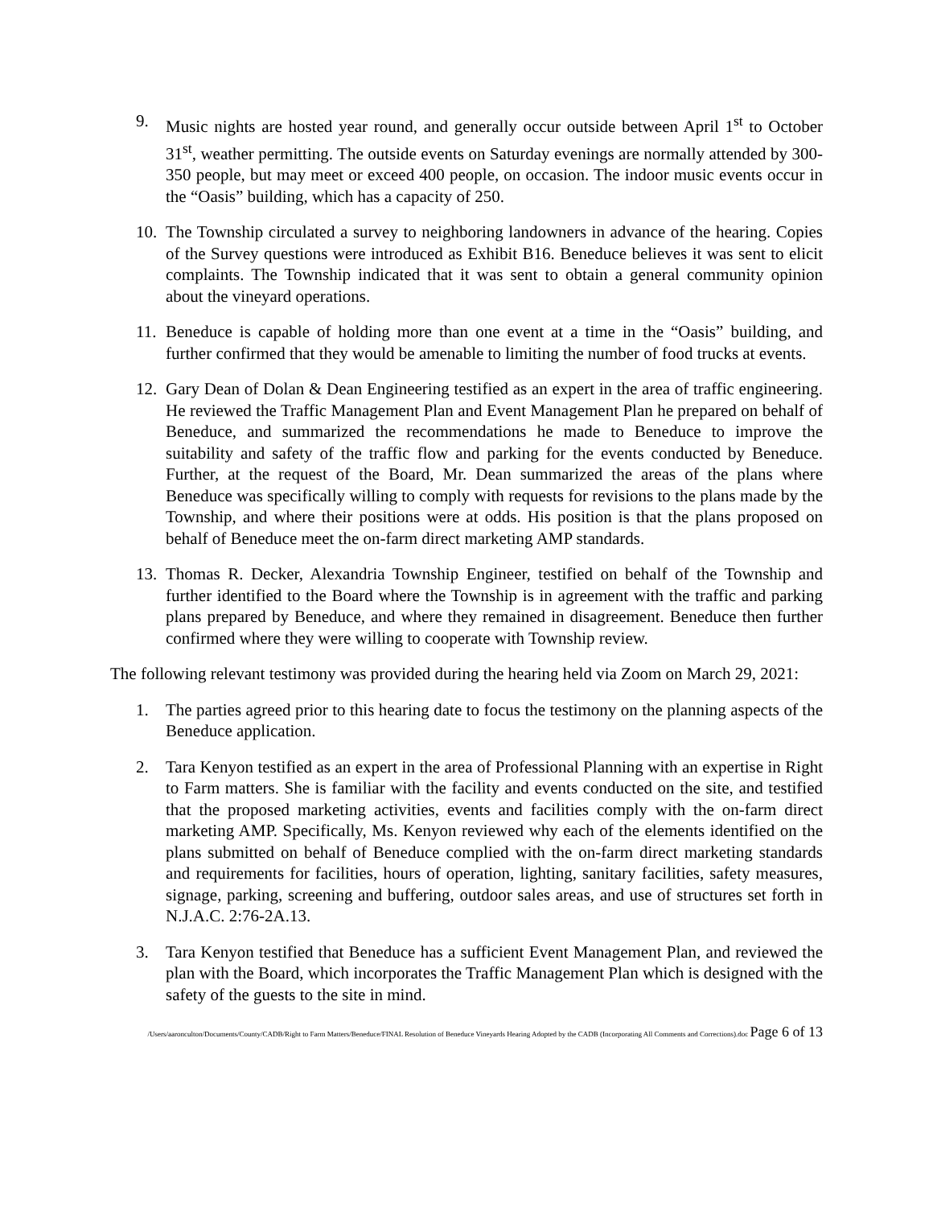9. Music nights are hosted year round, and generally occur outside between April 1<sup>st</sup> to October 31<sup>st</sup>, weather permitting. The outside events on Saturday evenings are normally attended by 300-350 people, but may meet or exceed 400 people, on occasion. The indoor music events occur in the “Oasis” building, which has a capacity of 250.
10.
The Township circulated a survey to neighboring landowners in advance of the hearing. Copies of the Survey questions were introduced as Exhibit B16. Beneduce believes it was sent to elicit complaints. The Township indicated that it was sent to obtain a general community opinion about the vineyard operations.
11.
Beneduce is capable of holding more than one event at a time in the “Oasis” building, and further confirmed that they would be amenable to limiting the number of food trucks at events.
12.
Gary Dean of Dolan & Dean Engineering testified as an expert in the area of traffic engineering. He reviewed the Traffic Management Plan and Event Management Plan he prepared on behalf of Beneduce, and summarized the recommendations he made to Beneduce to improve the suitability and safety of the traffic flow and parking for the events conducted by Beneduce. Further, at the request of the Board, Mr. Dean summarized the areas of the plans where Beneduce was specifically willing to comply with requests for revisions to the plans made by the Township, and where their positions were at odds. His position is that the plans proposed on behalf of Beneduce meet the on-farm direct marketing AMP standards.
13.
Thomas R. Decker, Alexandria Township Engineer, testified on behalf of the Township and further identified to the Board where the Township is in agreement with the traffic and parking plans prepared by Beneduce, and where they remained in disagreement. Beneduce then further confirmed where they were willing to cooperate with Township review.
The following relevant testimony was provided during the hearing held via Zoom on March 29, 2021:
1. The parties agreed prior to this hearing date to focus the testimony on the planning aspects of the Beneduce application.
2. Tara Kenyon testified as an expert in the area of Professional Planning with an expertise in Right to Farm matters. She is familiar with the facility and events conducted on the site, and testified that the proposed marketing activities, events and facilities comply with the on-farm direct marketing AMP. Specifically, Ms. Kenyon reviewed why each of the elements identified on the plans submitted on behalf of Beneduce complied with the on-farm direct marketing standards and requirements for facilities, hours of operation, lighting, sanitary facilities, safety measures, signage, parking, screening and buffering, outdoor sales areas, and use of structures set forth in N.J.A.C. 2:76-2A.13.
3. Tara Kenyon testified that Beneduce has a sufficient Event Management Plan, and reviewed the plan with the Board, which incorporates the Traffic Management Plan which is designed with the safety of the guests to the site in mind.
/Users/aaronculton/Documents/County/CADB/Right to Farm Matters/Beneduce/FINAL Resolution of Beneduce Vineyards Hearing Adopted by the CADB (Incorporating All Comments and Corrections).doc Page 6 of 13